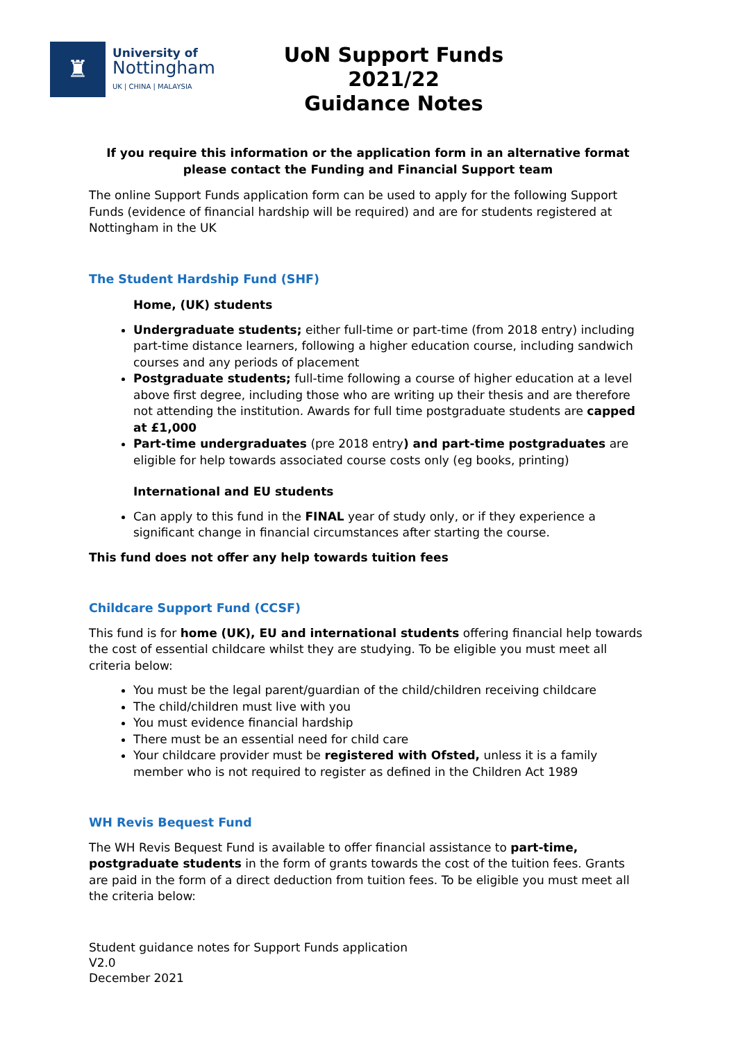♜
University of
Nottingham
UK | CHINA | MALAYSIA
UoN Support Funds
2021/22
Guidance Notes
If you require this information or the application form in an alternative format please contact the Funding and Financial Support team
The online Support Funds application form can be used to apply for the following Support Funds (evidence of financial hardship will be required) and are for students registered at Nottingham in the UK
The Student Hardship Fund (SHF)
Home, (UK) students
Undergraduate students; either full-time or part-time (from 2018 entry) including part-time distance learners, following a higher education course, including sandwich courses and any periods of placement
Postgraduate students; full-time following a course of higher education at a level above first degree, including those who are writing up their thesis and are therefore not attending the institution. Awards for full time postgraduate students are capped at £1,000
Part-time undergraduates (pre 2018 entry) and part-time postgraduates are eligible for help towards associated course costs only (eg books, printing)
International and EU students
Can apply to this fund in the FINAL year of study only, or if they experience a significant change in financial circumstances after starting the course.
This fund does not offer any help towards tuition fees
Childcare Support Fund (CCSF)
This fund is for home (UK), EU and international students offering financial help towards the cost of essential childcare whilst they are studying. To be eligible you must meet all criteria below:
You must be the legal parent/guardian of the child/children receiving childcare
The child/children must live with you
You must evidence financial hardship
There must be an essential need for child care
Your childcare provider must be registered with Ofsted, unless it is a family member who is not required to register as defined in the Children Act 1989
WH Revis Bequest Fund
The WH Revis Bequest Fund is available to offer financial assistance to part-time, postgraduate students in the form of grants towards the cost of the tuition fees. Grants are paid in the form of a direct deduction from tuition fees. To be eligible you must meet all the criteria below:
Student guidance notes for Support Funds application
V2.0
December 2021